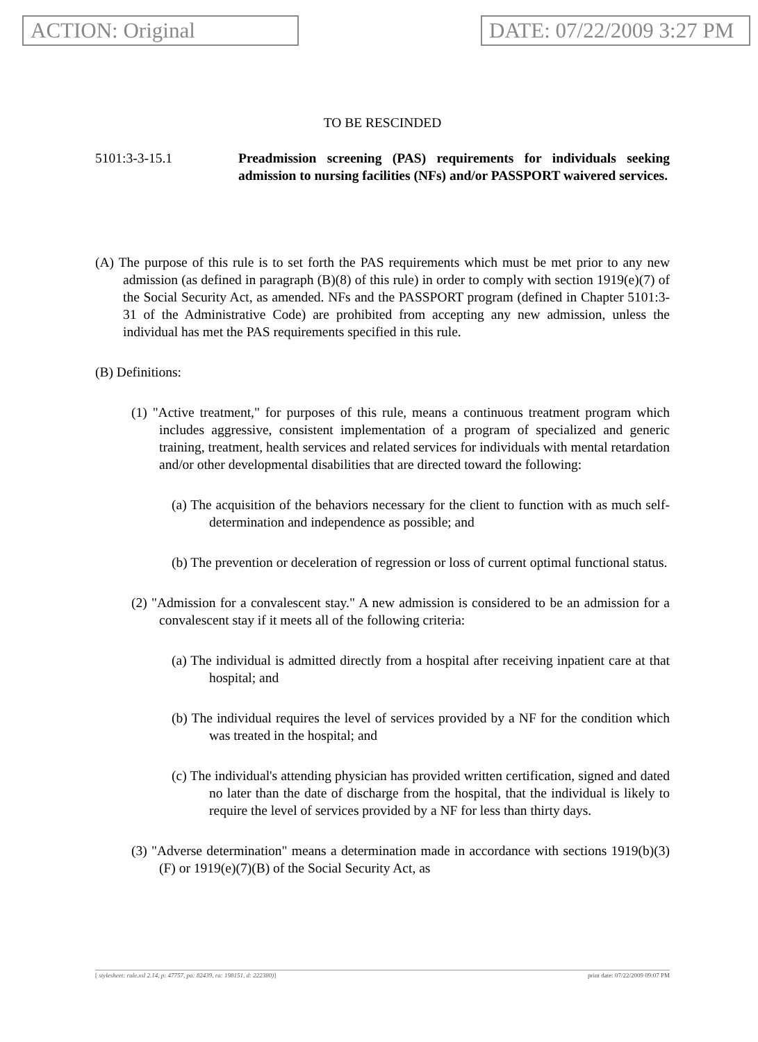ACTION: Original DATE: 07/22/2009 3:27 PM
TO BE RESCINDED
5101:3-3-15.1 Preadmission screening (PAS) requirements for individuals seeking admission to nursing facilities (NFs) and/or PASSPORT waivered services.
(A) The purpose of this rule is to set forth the PAS requirements which must be met prior to any new admission (as defined in paragraph (B)(8) of this rule) in order to comply with section 1919(e)(7) of the Social Security Act, as amended. NFs and the PASSPORT program (defined in Chapter 5101:3-31 of the Administrative Code) are prohibited from accepting any new admission, unless the individual has met the PAS requirements specified in this rule.
(B) Definitions:
(1) "Active treatment," for purposes of this rule, means a continuous treatment program which includes aggressive, consistent implementation of a program of specialized and generic training, treatment, health services and related services for individuals with mental retardation and/or other developmental disabilities that are directed toward the following:
(a) The acquisition of the behaviors necessary for the client to function with as much self-determination and independence as possible; and
(b) The prevention or deceleration of regression or loss of current optimal functional status.
(2) "Admission for a convalescent stay." A new admission is considered to be an admission for a convalescent stay if it meets all of the following criteria:
(a) The individual is admitted directly from a hospital after receiving inpatient care at that hospital; and
(b) The individual requires the level of services provided by a NF for the condition which was treated in the hospital; and
(c) The individual's attending physician has provided written certification, signed and dated no later than the date of discharge from the hospital, that the individual is likely to require the level of services provided by a NF for less than thirty days.
(3) "Adverse determination" means a determination made in accordance with sections 1919(b)(3)(F) or 1919(e)(7)(B) of the Social Security Act, as
[ stylesheet: rule.xsl 2.14, p: 47757, pa: 82439, ra: 198151, d: 222380)] print date: 07/22/2009 09:07 PM